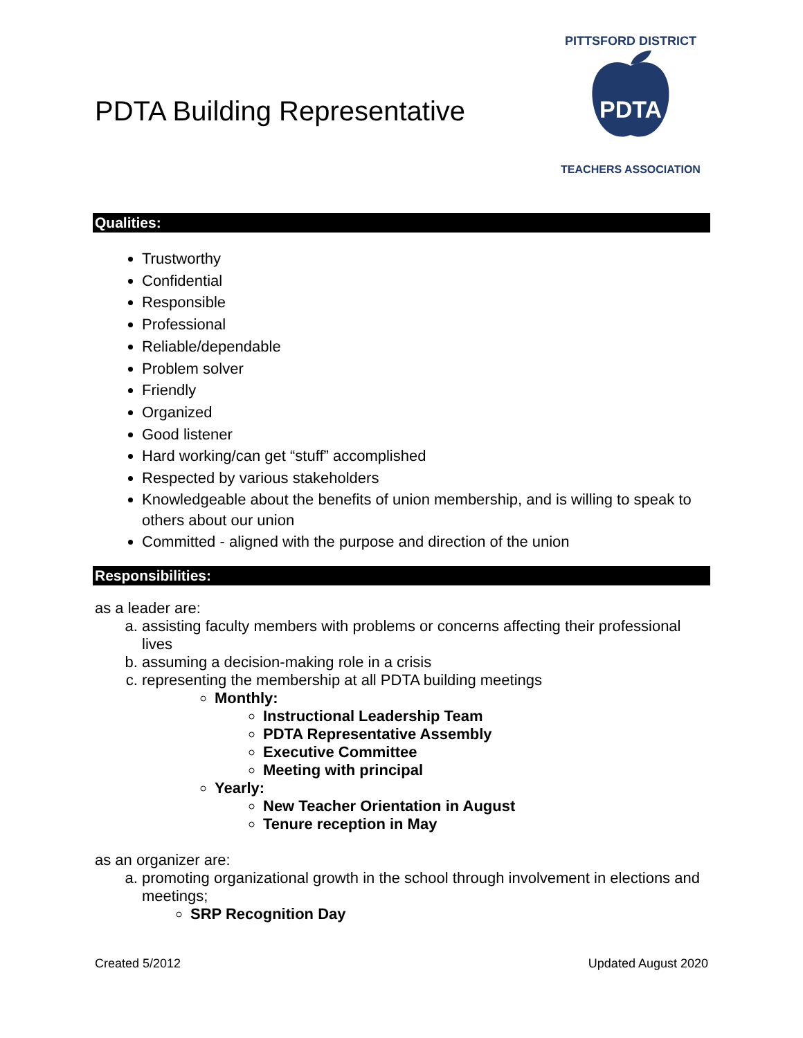PDTA Building Representative
PDTA
PITTSFORD DISTRICT
TEACHERS ASSOCIATION
Qualities:
Trustworthy
Confidential
Responsible
Professional
Reliable/dependable
Problem solver
Friendly
Organized
Good listener
Hard working/can get “stuff” accomplished
Respected by various stakeholders
Knowledgeable about the benefits of union membership, and is willing to speak to others about our union
Committed - aligned with the purpose and direction of the union
Responsibilities:
as a leader are:
a. assisting faculty members with problems or concerns affecting their professional lives
b. assuming a decision-making role in a crisis
c. representing the membership at all PDTA building meetings
Monthly:
Instructional Leadership Team
PDTA Representative Assembly
Executive Committee
Meeting with principal
Yearly:
New Teacher Orientation in August
Tenure reception in May
as an organizer are:
a. promoting organizational growth in the school through involvement in elections and meetings;
SRP Recognition Day
Created 5/2012 Updated August 2020